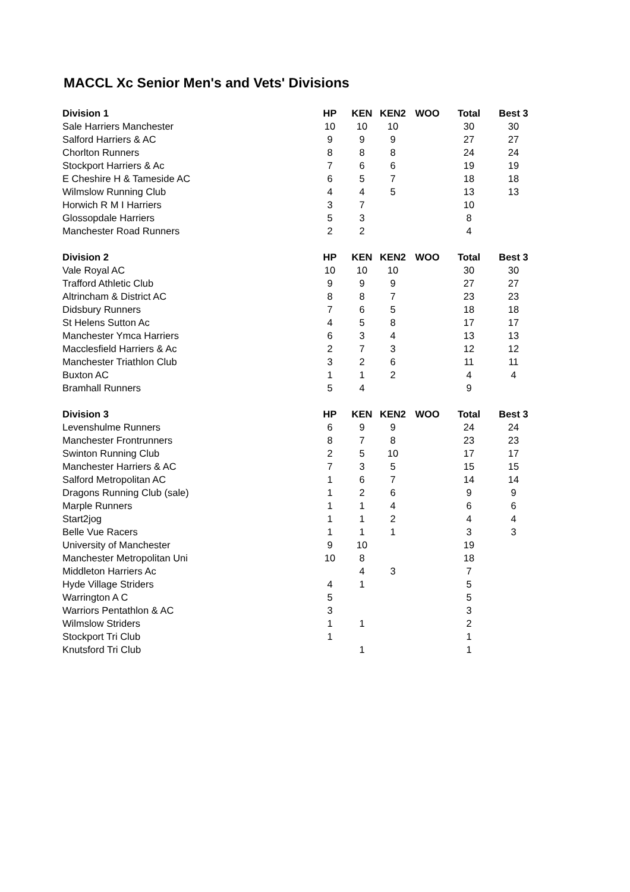MACCL Xc Senior Men's and Vets' Divisions
| Division 1 | HP | KEN | KEN2 | WOO | Total | Best 3 |
| --- | --- | --- | --- | --- | --- | --- |
| Sale Harriers Manchester | 10 | 10 | 10 | | 30 | 30 |
| Salford Harriers & AC | 9 | 9 | 9 | | 27 | 27 |
| Chorlton Runners | 8 | 8 | 8 | | 24 | 24 |
| Stockport Harriers & Ac | 7 | 6 | 6 | | 19 | 19 |
| E Cheshire H & Tameside AC | 6 | 5 | 7 | | 18 | 18 |
| Wilmslow Running Club | 4 | 4 | 5 | | 13 | 13 |
| Horwich R M I Harriers | 3 | 7 | | | 10 | |
| Glossopdale Harriers | 5 | 3 | | | 8 | |
| Manchester Road Runners | 2 | 2 | | | 4 | |
| Division 2 | HP | KEN | KEN2 | WOO | Total | Best 3 |
| Vale Royal AC | 10 | 10 | 10 | | 30 | 30 |
| Trafford Athletic Club | 9 | 9 | 9 | | 27 | 27 |
| Altrincham & District AC | 8 | 8 | 7 | | 23 | 23 |
| Didsbury Runners | 7 | 6 | 5 | | 18 | 18 |
| St Helens Sutton Ac | 4 | 5 | 8 | | 17 | 17 |
| Manchester Ymca Harriers | 6 | 3 | 4 | | 13 | 13 |
| Macclesfield Harriers & Ac | 2 | 7 | 3 | | 12 | 12 |
| Manchester Triathlon Club | 3 | 2 | 6 | | 11 | 11 |
| Buxton AC | 1 | 1 | 2 | | 4 | 4 |
| Bramhall Runners | 5 | 4 | | | 9 | |
| Division 3 | HP | KEN | KEN2 | WOO | Total | Best 3 |
| Levenshulme Runners | 6 | 9 | 9 | | 24 | 24 |
| Manchester Frontrunners | 8 | 7 | 8 | | 23 | 23 |
| Swinton Running Club | 2 | 5 | 10 | | 17 | 17 |
| Manchester Harriers & AC | 7 | 3 | 5 | | 15 | 15 |
| Salford Metropolitan AC | 1 | 6 | 7 | | 14 | 14 |
| Dragons Running Club (sale) | 1 | 2 | 6 | | 9 | 9 |
| Marple Runners | 1 | 1 | 4 | | 6 | 6 |
| Start2jog | 1 | 1 | 2 | | 4 | 4 |
| Belle Vue Racers | 1 | 1 | 1 | | 3 | 3 |
| University of Manchester | 9 | 10 | | | 19 | |
| Manchester Metropolitan Uni | 10 | 8 | | | 18 | |
| Middleton Harriers Ac | | 4 | 3 | | 7 | |
| Hyde Village Striders | 4 | 1 | | | 5 | |
| Warrington A C | 5 | | | | 5 | |
| Warriors Pentathlon & AC | 3 | | | | 3 | |
| Wilmslow Striders | 1 | 1 | | | 2 | |
| Stockport Tri Club | 1 | | | | 1 | |
| Knutsford Tri Club | | 1 | | | 1 | |